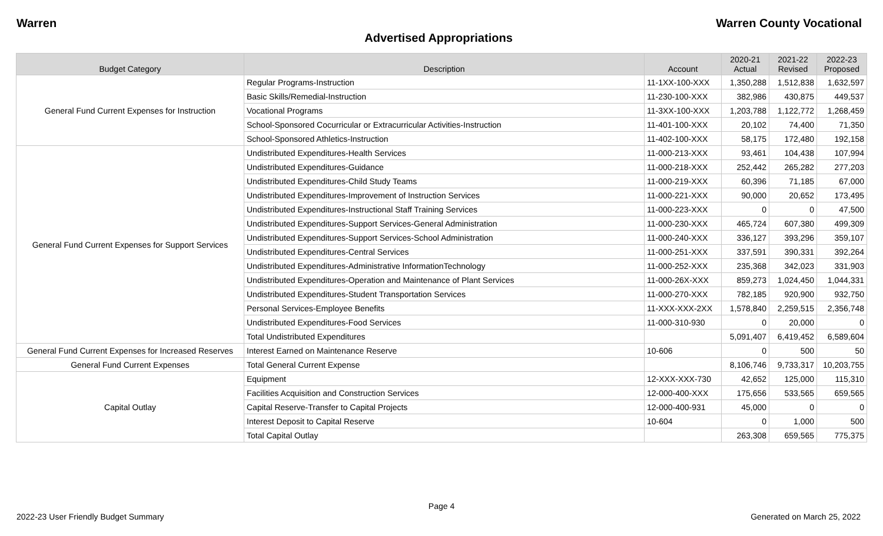Warren Warren County Vocational
Advertised Appropriations
| Budget Category | Description | Account | 2020-21 Actual | 2021-22 Revised | 2022-23 Proposed |
| --- | --- | --- | --- | --- | --- |
| General Fund Current Expenses for Instruction | Regular Programs-Instruction | 11-1XX-100-XXX | 1,350,288 | 1,512,838 | 1,632,597 |
| | Basic Skills/Remedial-Instruction | 11-230-100-XXX | 382,986 | 430,875 | 449,537 |
| | Vocational Programs | 11-3XX-100-XXX | 1,203,788 | 1,122,772 | 1,268,459 |
| | School-Sponsored Cocurricular or Extracurricular Activities-Instruction | 11-401-100-XXX | 20,102 | 74,400 | 71,350 |
| | School-Sponsored Athletics-Instruction | 11-402-100-XXX | 58,175 | 172,480 | 192,158 |
| General Fund Current Expenses for Support Services | Undistributed Expenditures-Health Services | 11-000-213-XXX | 93,461 | 104,438 | 107,994 |
| | Undistributed Expenditures-Guidance | 11-000-218-XXX | 252,442 | 265,282 | 277,203 |
| | Undistributed Expenditures-Child Study Teams | 11-000-219-XXX | 60,396 | 71,185 | 67,000 |
| | Undistributed Expenditures-Improvement of Instruction Services | 11-000-221-XXX | 90,000 | 20,652 | 173,495 |
| | Undistributed Expenditures-Instructional Staff Training Services | 11-000-223-XXX | 0 | 0 | 47,500 |
| | Undistributed Expenditures-Support Services-General Administration | 11-000-230-XXX | 465,724 | 607,380 | 499,309 |
| | Undistributed Expenditures-Support Services-School Administration | 11-000-240-XXX | 336,127 | 393,296 | 359,107 |
| | Undistributed Expenditures-Central Services | 11-000-251-XXX | 337,591 | 390,331 | 392,264 |
| | Undistributed Expenditures-Administrative InformationTechnology | 11-000-252-XXX | 235,368 | 342,023 | 331,903 |
| | Undistributed Expenditures-Operation and Maintenance of Plant Services | 11-000-26X-XXX | 859,273 | 1,024,450 | 1,044,331 |
| | Undistributed Expenditures-Student Transportation Services | 11-000-270-XXX | 782,185 | 920,900 | 932,750 |
| | Personal Services-Employee Benefits | 11-XXX-XXX-2XX | 1,578,840 | 2,259,515 | 2,356,748 |
| | Undistributed Expenditures-Food Services | 11-000-310-930 | 0 | 20,000 | 0 |
| | Total Undistributed Expenditures | | 5,091,407 | 6,419,452 | 6,589,604 |
| General Fund Current Expenses for Increased Reserves | Interest Earned on Maintenance Reserve | 10-606 | 0 | 500 | 50 |
| General Fund Current Expenses | Total General Current Expense | | 8,106,746 | 9,733,317 | 10,203,755 |
| Capital Outlay | Equipment | 12-XXX-XXX-730 | 42,652 | 125,000 | 115,310 |
| | Facilities Acquisition and Construction Services | 12-000-400-XXX | 175,656 | 533,565 | 659,565 |
| | Capital Reserve-Transfer to Capital Projects | 12-000-400-931 | 45,000 | 0 | 0 |
| | Interest Deposit to Capital Reserve | 10-604 | 0 | 1,000 | 500 |
| | Total Capital Outlay | | 263,308 | 659,565 | 775,375 |
Page 4
2022-23 User Friendly Budget Summary Generated on March 25, 2022